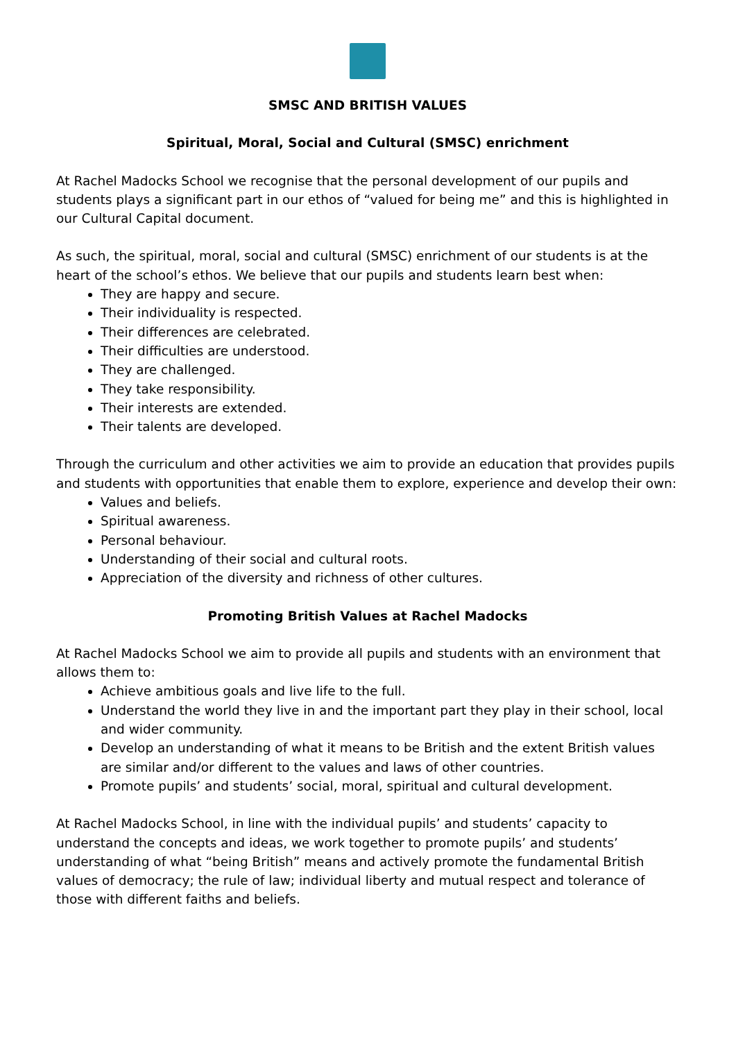SMSC AND BRITISH VALUES
Spiritual, Moral, Social and Cultural (SMSC) enrichment
At Rachel Madocks School we recognise that the personal development of our pupils and students plays a significant part in our ethos of “valued for being me” and this is highlighted in our Cultural Capital document.
As such, the spiritual, moral, social and cultural (SMSC) enrichment of our students is at the heart of the school’s ethos. We believe that our pupils and students learn best when:
They are happy and secure.
Their individuality is respected.
Their differences are celebrated.
Their difficulties are understood.
They are challenged.
They take responsibility.
Their interests are extended.
Their talents are developed.
Through the curriculum and other activities we aim to provide an education that provides pupils and students with opportunities that enable them to explore, experience and develop their own:
Values and beliefs.
Spiritual awareness.
Personal behaviour.
Understanding of their social and cultural roots.
Appreciation of the diversity and richness of other cultures.
Promoting British Values at Rachel Madocks
At Rachel Madocks School we aim to provide all pupils and students with an environment that allows them to:
Achieve ambitious goals and live life to the full.
Understand the world they live in and the important part they play in their school, local and wider community.
Develop an understanding of what it means to be British and the extent British values are similar and/or different to the values and laws of other countries.
Promote pupils’ and students’ social, moral, spiritual and cultural development.
At Rachel Madocks School, in line with the individual pupils’ and students’ capacity to understand the concepts and ideas, we work together to promote pupils’ and students’ understanding of what “being British” means and actively promote the fundamental British values of democracy; the rule of law; individual liberty and mutual respect and tolerance of those with different faiths and beliefs.